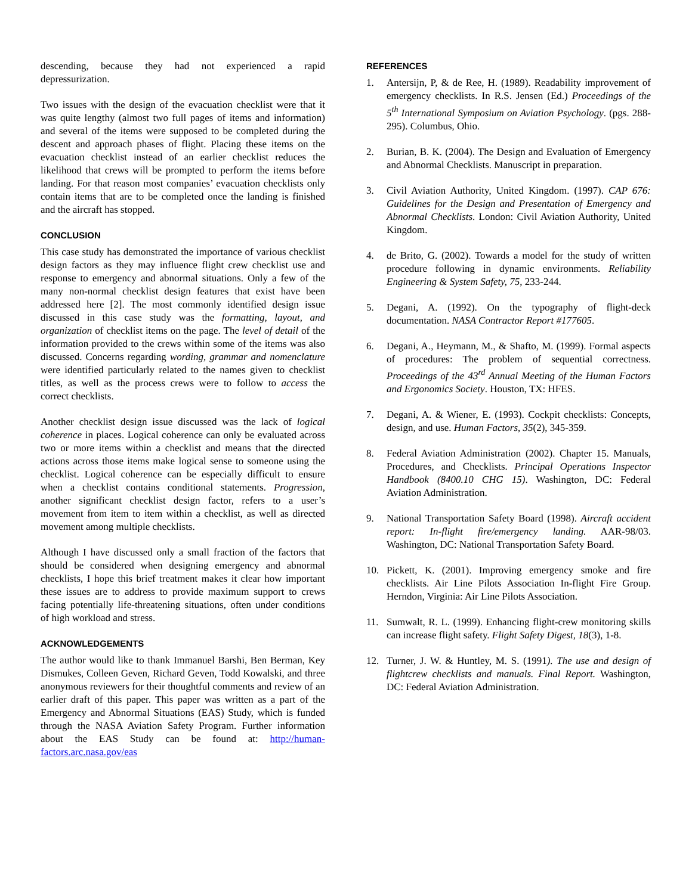descending, because they had not experienced a rapid depressurization.
Two issues with the design of the evacuation checklist were that it was quite lengthy (almost two full pages of items and information) and several of the items were supposed to be completed during the descent and approach phases of flight. Placing these items on the evacuation checklist instead of an earlier checklist reduces the likelihood that crews will be prompted to perform the items before landing. For that reason most companies’ evacuation checklists only contain items that are to be completed once the landing is finished and the aircraft has stopped.
CONCLUSION
This case study has demonstrated the importance of various checklist design factors as they may influence flight crew checklist use and response to emergency and abnormal situations. Only a few of the many non-normal checklist design features that exist have been addressed here [2]. The most commonly identified design issue discussed in this case study was the formatting, layout, and organization of checklist items on the page. The level of detail of the information provided to the crews within some of the items was also discussed. Concerns regarding wording, grammar and nomenclature were identified particularly related to the names given to checklist titles, as well as the process crews were to follow to access the correct checklists.
Another checklist design issue discussed was the lack of logical coherence in places. Logical coherence can only be evaluated across two or more items within a checklist and means that the directed actions across those items make logical sense to someone using the checklist. Logical coherence can be especially difficult to ensure when a checklist contains conditional statements. Progression, another significant checklist design factor, refers to a user’s movement from item to item within a checklist, as well as directed movement among multiple checklists.
Although I have discussed only a small fraction of the factors that should be considered when designing emergency and abnormal checklists, I hope this brief treatment makes it clear how important these issues are to address to provide maximum support to crews facing potentially life-threatening situations, often under conditions of high workload and stress.
ACKNOWLEDGEMENTS
The author would like to thank Immanuel Barshi, Ben Berman, Key Dismukes, Colleen Geven, Richard Geven, Todd Kowalski, and three anonymous reviewers for their thoughtful comments and review of an earlier draft of this paper. This paper was written as a part of the Emergency and Abnormal Situations (EAS) Study, which is funded through the NASA Aviation Safety Program. Further information about the EAS Study can be found at: http://human-factors.arc.nasa.gov/eas
REFERENCES
1. Antersijn, P, & de Ree, H. (1989). Readability improvement of emergency checklists. In R.S. Jensen (Ed.) Proceedings of the 5<sup>th</sup> International Symposium on Aviation Psychology. (pgs. 288-295). Columbus, Ohio.
2. Burian, B. K. (2004). The Design and Evaluation of Emergency and Abnormal Checklists. Manuscript in preparation.
3. Civil Aviation Authority, United Kingdom. (1997). CAP 676: Guidelines for the Design and Presentation of Emergency and Abnormal Checklists. London: Civil Aviation Authority, United Kingdom.
4. de Brito, G. (2002). Towards a model for the study of written procedure following in dynamic environments. Reliability Engineering & System Safety, 75, 233-244.
5. Degani, A. (1992). On the typography of flight-deck documentation. NASA Contractor Report #177605.
6. Degani, A., Heymann, M., & Shafto, M. (1999). Formal aspects of procedures: The problem of sequential correctness. Proceedings of the 43<sup>rd</sup> Annual Meeting of the Human Factors and Ergonomics Society. Houston, TX: HFES.
7. Degani, A. & Wiener, E. (1993). Cockpit checklists: Concepts, design, and use. Human Factors, 35(2), 345-359.
8. Federal Aviation Administration (2002). Chapter 15. Manuals, Procedures, and Checklists. Principal Operations Inspector Handbook (8400.10 CHG 15). Washington, DC: Federal Aviation Administration.
9. National Transportation Safety Board (1998). Aircraft accident report: In-flight fire/emergency landing. AAR-98/03. Washington, DC: National Transportation Safety Board.
10. Pickett, K. (2001). Improving emergency smoke and fire checklists. Air Line Pilots Association In-flight Fire Group. Herndon, Virginia: Air Line Pilots Association.
11. Sumwalt, R. L. (1999). Enhancing flight-crew monitoring skills can increase flight safety. Flight Safety Digest, 18(3), 1-8.
12. Turner, J. W. & Huntley, M. S. (1991). The use and design of flightcrew checklists and manuals. Final Report. Washington, DC: Federal Aviation Administration.